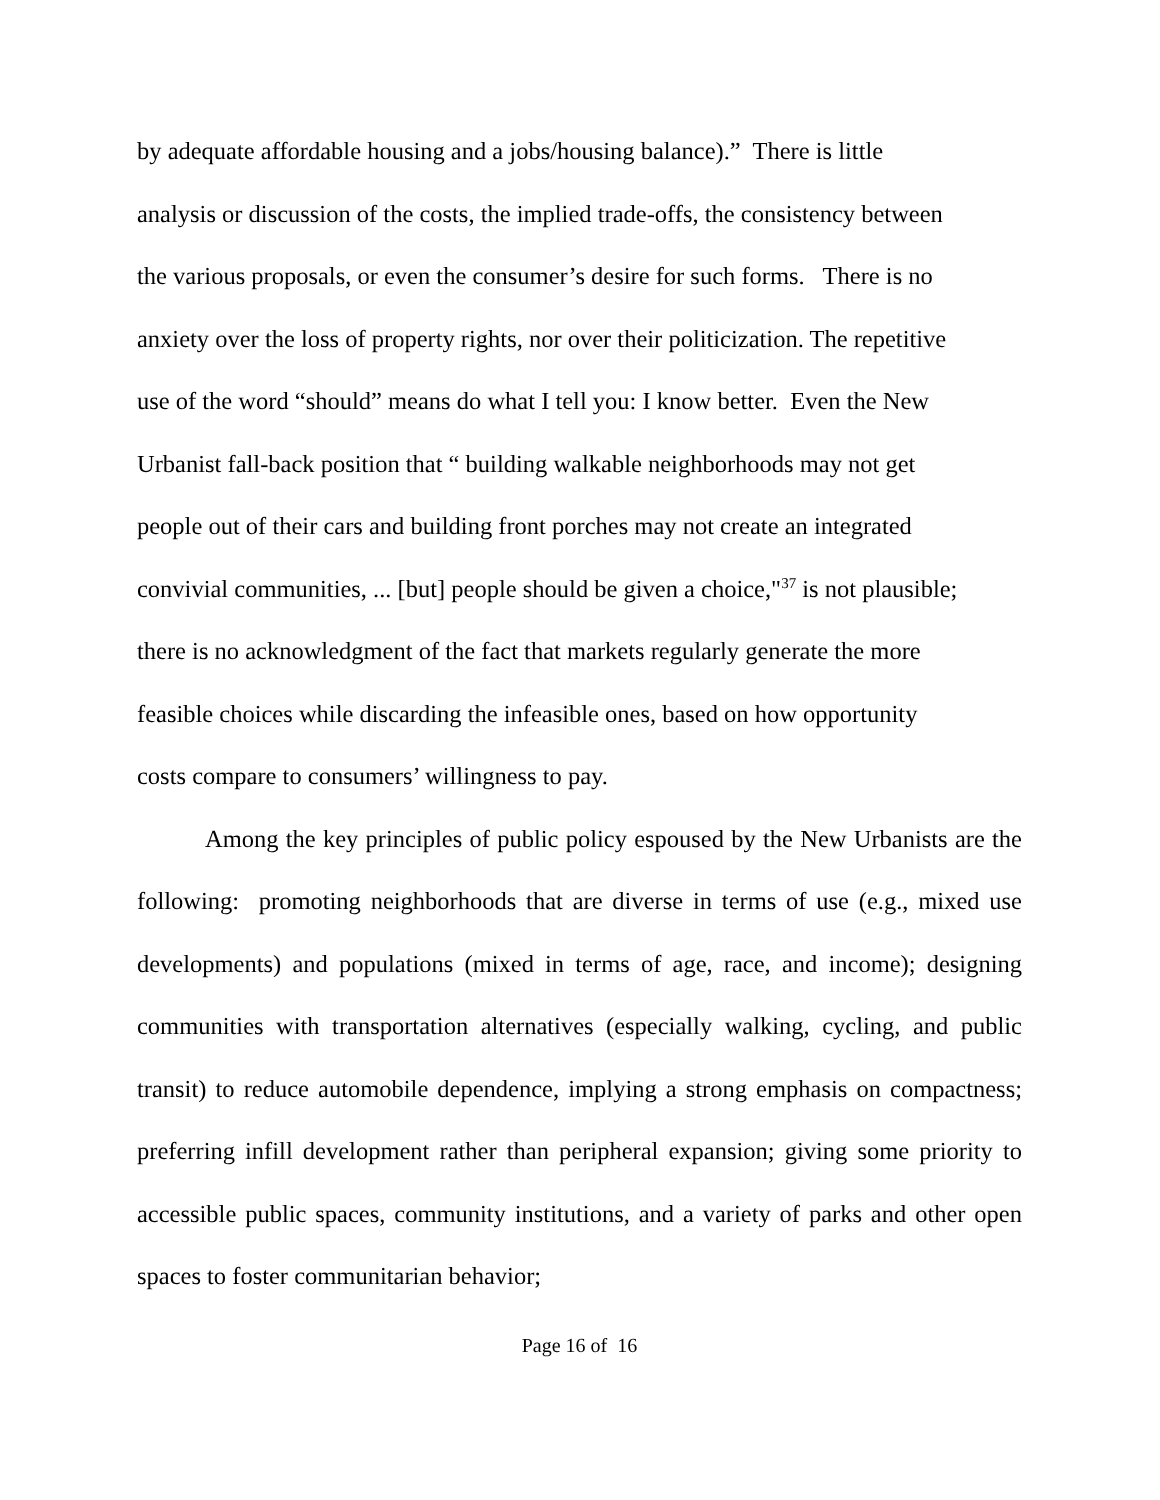by adequate affordable housing and a jobs/housing balance).” There is little
analysis or discussion of the costs, the implied trade-offs, the consistency between
the various proposals, or even the consumer’s desire for such forms. There is no
anxiety over the loss of property rights, nor over their politicization. The repetitive
use of the word “should” means do what I tell you: I know better. Even the New
Urbanist fall-back position that “ building walkable neighborhoods may not get
people out of their cars and building front porches may not create an integrated
convivial communities, ... [but] people should be given a choice,"<sup>37</sup> is not plausible;
there is no acknowledgment of the fact that markets regularly generate the more
feasible choices while discarding the infeasible ones, based on how opportunity
costs compare to consumers’ willingness to pay.
Among the key principles of public policy espoused by the New Urbanists are the following: promoting neighborhoods that are diverse in terms of use (e.g., mixed use developments) and populations (mixed in terms of age, race, and income); designing communities with transportation alternatives (especially walking, cycling, and public transit) to reduce automobile dependence, implying a strong emphasis on compactness; preferring infill development rather than peripheral expansion; giving some priority to accessible public spaces, community institutions, and a variety of parks and other open spaces to foster communitarian behavior;
Page 16 of 16